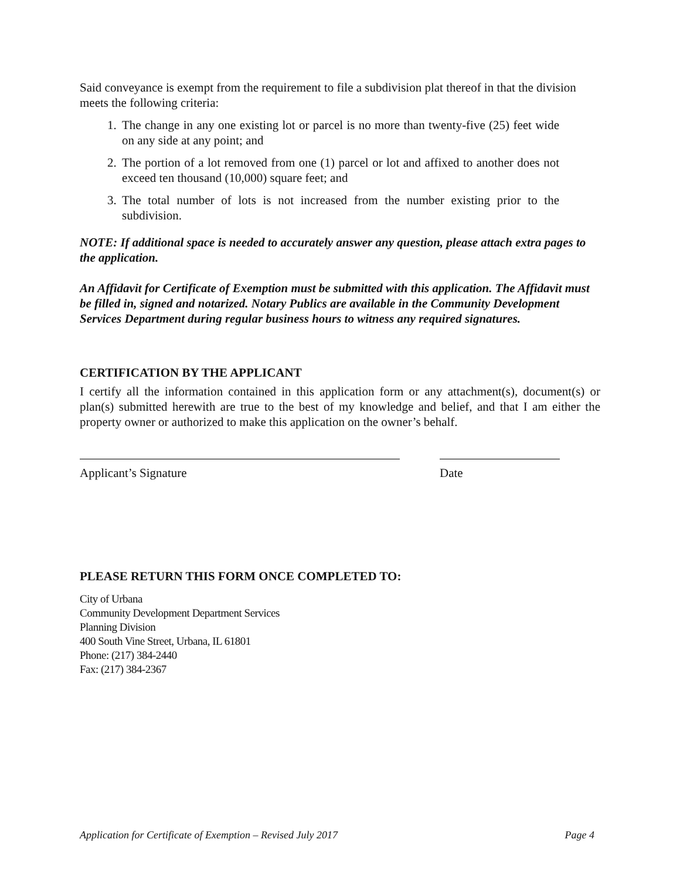Said conveyance is exempt from the requirement to file a subdivision plat thereof in that the division meets the following criteria:
1. The change in any one existing lot or parcel is no more than twenty-five (25) feet wide on any side at any point; and
2. The portion of a lot removed from one (1) parcel or lot and affixed to another does not exceed ten thousand (10,000) square feet; and
3. The total number of lots is not increased from the number existing prior to the subdivision.
NOTE: If additional space is needed to accurately answer any question, please attach extra pages to the application.
An Affidavit for Certificate of Exemption must be submitted with this application. The Affidavit must be filled in, signed and notarized. Notary Publics are available in the Community Development Services Department during regular business hours to witness any required signatures.
CERTIFICATION BY THE APPLICANT
I certify all the information contained in this application form or any attachment(s), document(s) or plan(s) submitted herewith are true to the best of my knowledge and belief, and that I am either the property owner or authorized to make this application on the owner’s behalf.
Applicant’s Signature Date
PLEASE RETURN THIS FORM ONCE COMPLETED TO:
City of Urbana
Community Development Department Services
Planning Division
400 South Vine Street, Urbana, IL 61801
Phone: (217) 384-2440
Fax: (217) 384-2367
Application for Certificate of Exemption – Revised July 2017 Page 4